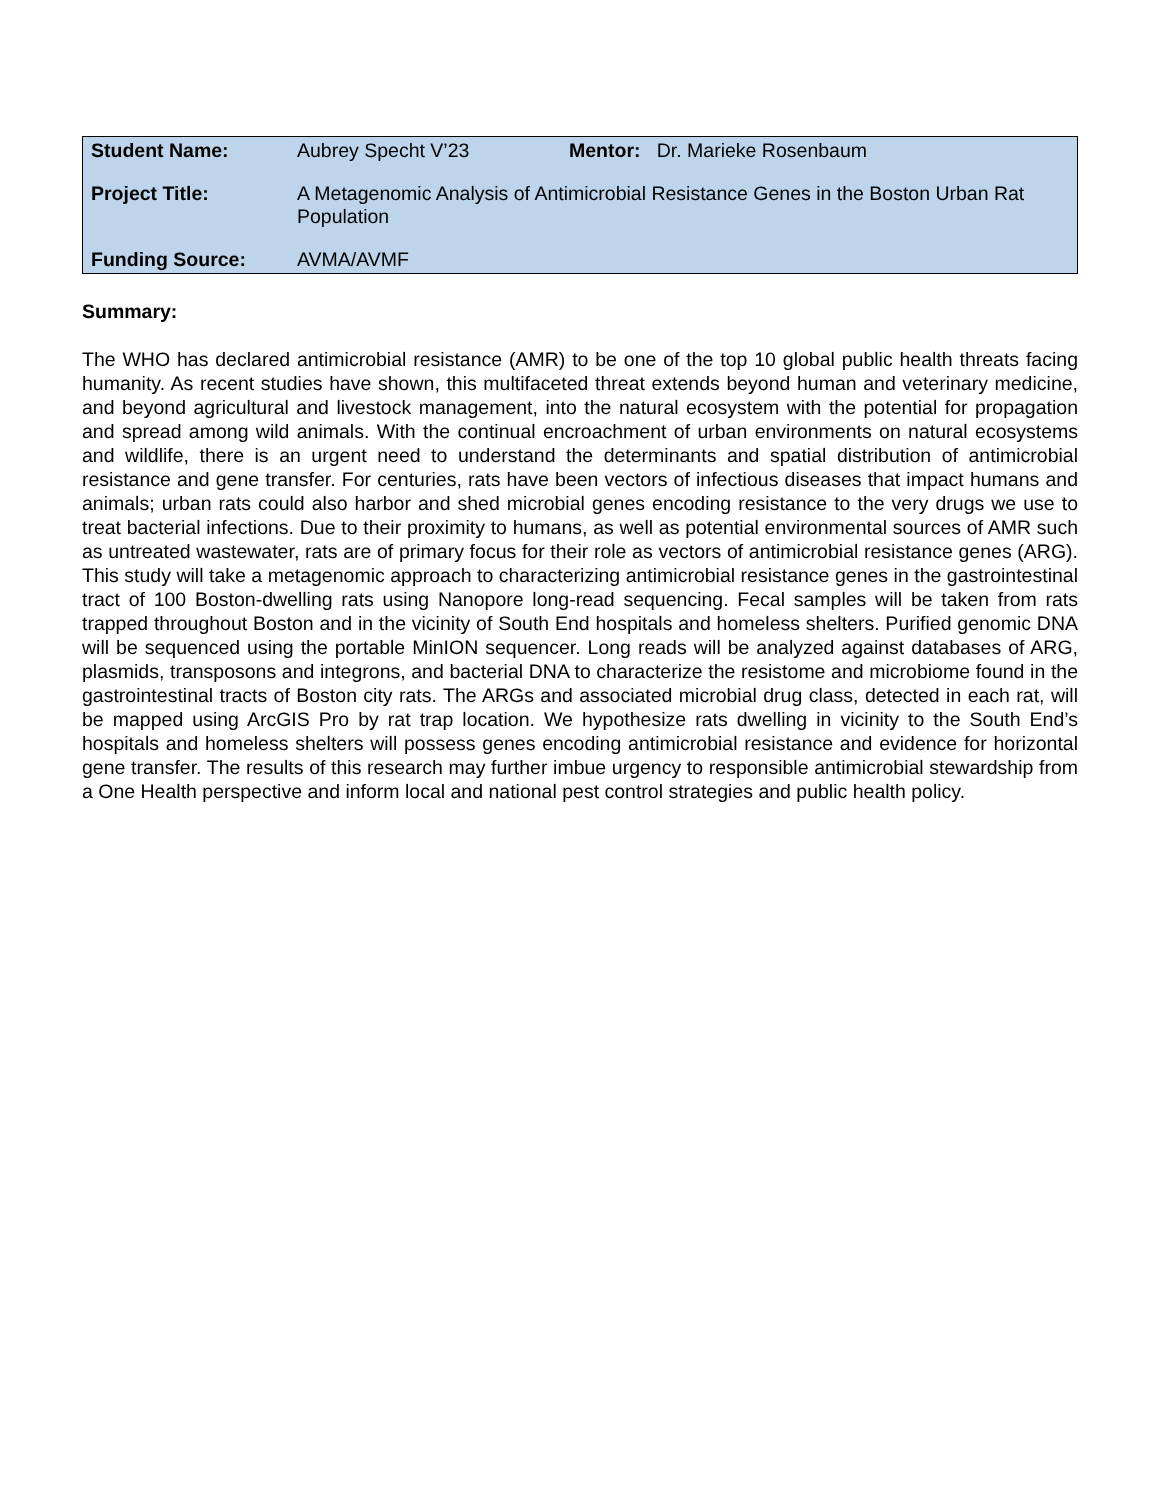| Student Name: | Aubrey Specht V’23 | Mentor: Dr. Marieke Rosenbaum |
| Project Title: | A Metagenomic Analysis of Antimicrobial Resistance Genes in the Boston Urban Rat Population | |
| Funding Source: | AVMA/AVMF | |
Summary:
The WHO has declared antimicrobial resistance (AMR) to be one of the top 10 global public health threats facing humanity. As recent studies have shown, this multifaceted threat extends beyond human and veterinary medicine, and beyond agricultural and livestock management, into the natural ecosystem with the potential for propagation and spread among wild animals. With the continual encroachment of urban environments on natural ecosystems and wildlife, there is an urgent need to understand the determinants and spatial distribution of antimicrobial resistance and gene transfer. For centuries, rats have been vectors of infectious diseases that impact humans and animals; urban rats could also harbor and shed microbial genes encoding resistance to the very drugs we use to treat bacterial infections. Due to their proximity to humans, as well as potential environmental sources of AMR such as untreated wastewater, rats are of primary focus for their role as vectors of antimicrobial resistance genes (ARG). This study will take a metagenomic approach to characterizing antimicrobial resistance genes in the gastrointestinal tract of 100 Boston-dwelling rats using Nanopore long-read sequencing. Fecal samples will be taken from rats trapped throughout Boston and in the vicinity of South End hospitals and homeless shelters. Purified genomic DNA will be sequenced using the portable MinION sequencer. Long reads will be analyzed against databases of ARG, plasmids, transposons and integrons, and bacterial DNA to characterize the resistome and microbiome found in the gastrointestinal tracts of Boston city rats. The ARGs and associated microbial drug class, detected in each rat, will be mapped using ArcGIS Pro by rat trap location. We hypothesize rats dwelling in vicinity to the South End’s hospitals and homeless shelters will possess genes encoding antimicrobial resistance and evidence for horizontal gene transfer. The results of this research may further imbue urgency to responsible antimicrobial stewardship from a One Health perspective and inform local and national pest control strategies and public health policy.